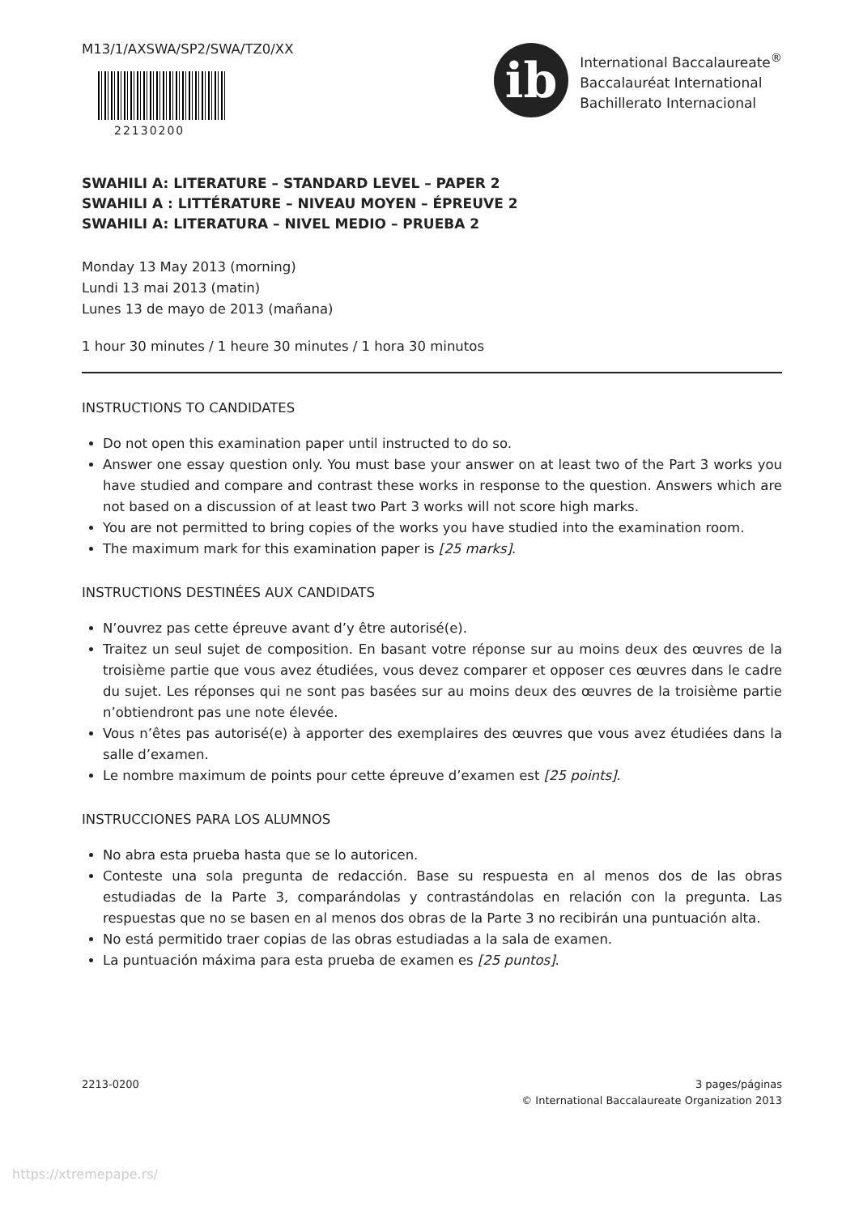M13/1/AXSWA/SP2/SWA/TZ0/XX
22130200
ib
International Baccalaureate<sup>®</sup>
Baccalauréat International
Bachillerato Internacional
SWAHILI A: LITERATURE – STANDARD LEVEL – PAPER 2
SWAHILI A : LITTÉRATURE – NIVEAU MOYEN – ÉPREUVE 2
SWAHILI A: LITERATURA – NIVEL MEDIO – PRUEBA 2
Monday 13 May 2013 (morning)
Lundi 13 mai 2013 (matin)
Lunes 13 de mayo de 2013 (mañana)
1 hour 30 minutes / 1 heure 30 minutes / 1 hora 30 minutos
INSTRUCTIONS TO CANDIDATES
Do not open this examination paper until instructed to do so.
Answer one essay question only. You must base your answer on at least two of the Part 3 works you have studied and compare and contrast these works in response to the question. Answers which are not based on a discussion of at least two Part 3 works will not score high marks.
You are not permitted to bring copies of the works you have studied into the examination room.
The maximum mark for this examination paper is [25 marks].
INSTRUCTIONS DESTINÉES AUX CANDIDATS
N’ouvrez pas cette épreuve avant d’y être autorisé(e).
Traitez un seul sujet de composition. En basant votre réponse sur au moins deux des œuvres de la troisième partie que vous avez étudiées, vous devez comparer et opposer ces œuvres dans le cadre du sujet. Les réponses qui ne sont pas basées sur au moins deux des œuvres de la troisième partie n’obtiendront pas une note élevée.
Vous n’êtes pas autorisé(e) à apporter des exemplaires des œuvres que vous avez étudiées dans la salle d’examen.
Le nombre maximum de points pour cette épreuve d’examen est [25 points].
INSTRUCCIONES PARA LOS ALUMNOS
No abra esta prueba hasta que se lo autoricen.
Conteste una sola pregunta de redacción. Base su respuesta en al menos dos de las obras estudiadas de la Parte 3, comparándolas y contrastándolas en relación con la pregunta. Las respuestas que no se basen en al menos dos obras de la Parte 3 no recibirán una puntuación alta.
No está permitido traer copias de las obras estudiadas a la sala de examen.
La puntuación máxima para esta prueba de examen es [25 puntos].
2213-0200 3 pages/páginas
© International Baccalaureate Organization 2013
https://xtremepape.rs/